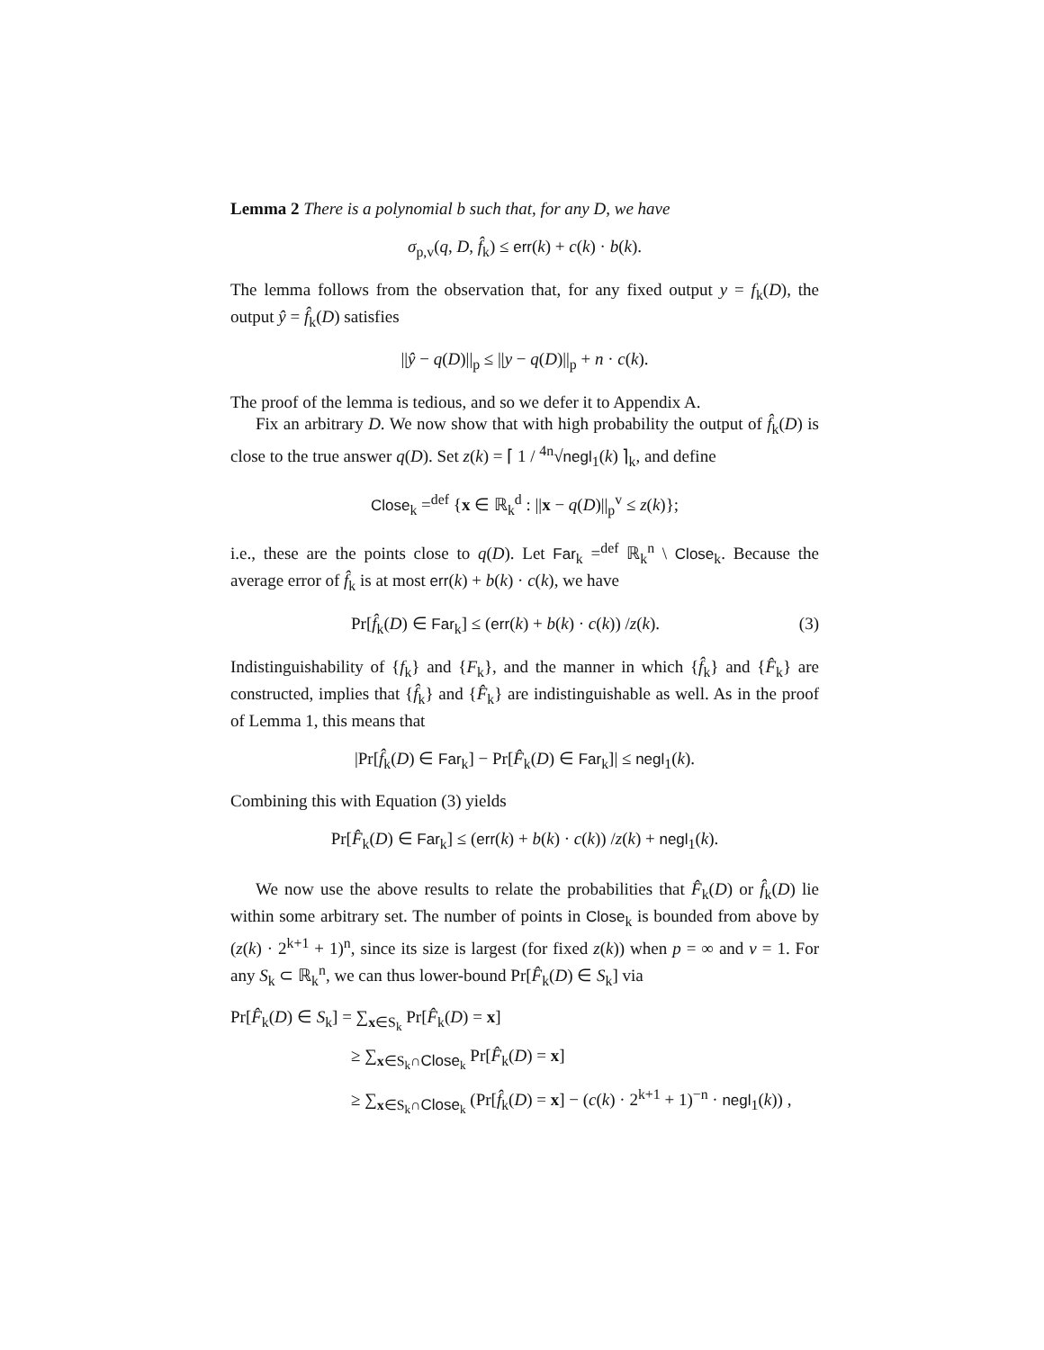Lemma 2 There is a polynomial b such that, for any D, we have
σ<sub>p,v</sub>(q, D, f̂<sub>k</sub>) ≤ err(k) + c(k) · b(k).
The lemma follows from the observation that, for any fixed output y = f<sub>k</sub>(D), the output ŷ = f̂<sub>k</sub>(D) satisfies
||ŷ − q(D)||<sub>p</sub> ≤ ||y − q(D)||<sub>p</sub> + n · c(k).
The proof of the lemma is tedious, and so we defer it to Appendix A.
Fix an arbitrary D. We now show that with high probability the output of f̂<sub>k</sub>(D) is close to the true answer q(D). Set z(k) = ⌈ 1 / <sup>4n</sup>√negl<sub>1</sub>(k) ⌉<sub>k</sub>, and define
Close<sub>k</sub> =<sup>def</sup> {x ∈ ℝ<sub>k</sub><sup>d</sup> : ||x − q(D)||<sub>p</sub><sup>v</sup> ≤ z(k)};
i.e., these are the points close to q(D). Let Far<sub>k</sub> =<sup>def</sup> ℝ<sub>k</sub><sup>n</sup> \ Close<sub>k</sub>. Because the average error of f̂<sub>k</sub> is at most err(k) + b(k) · c(k), we have
Pr[f̂<sub>k</sub>(D) ∈ Far<sub>k</sub>] ≤ (err(k) + b(k) · c(k)) /z(k). (3)
Indistinguishability of {f<sub>k</sub>} and {F<sub>k</sub>}, and the manner in which {f̂<sub>k</sub>} and {F̂<sub>k</sub>} are constructed, implies that {f̂<sub>k</sub>} and {F̂<sub>k</sub>} are indistinguishable as well. As in the proof of Lemma 1, this means that
|Pr[f̂<sub>k</sub>(D) ∈ Far<sub>k</sub>] − Pr[F̂<sub>k</sub>(D) ∈ Far<sub>k</sub>]| ≤ negl<sub>1</sub>(k).
Combining this with Equation (3) yields
Pr[F̂<sub>k</sub>(D) ∈ Far<sub>k</sub>] ≤ (err(k) + b(k) · c(k)) /z(k) + negl<sub>1</sub>(k).
We now use the above results to relate the probabilities that F̂<sub>k</sub>(D) or f̂<sub>k</sub>(D) lie within some arbitrary set. The number of points in Close<sub>k</sub> is bounded from above by (z(k) · 2<sup>k+1</sup> + 1)<sup>n</sup>, since its size is largest (for fixed z(k)) when p = ∞ and v = 1. For any S<sub>k</sub> ⊂ ℝ<sub>k</sub><sup>n</sup>, we can thus lower-bound Pr[F̂<sub>k</sub>(D) ∈ S<sub>k</sub>] via
Pr[F̂<sub>k</sub>(D) ∈ S<sub>k</sub>] = ∑<sub>x∈S<sub>k</sub></sub> Pr[F̂<sub>k</sub>(D) = x]
≥ ∑<sub>x∈S<sub>k</sub>∩Close<sub>k</sub></sub> Pr[F̂<sub>k</sub>(D) = x]
≥ ∑<sub>x∈S<sub>k</sub>∩Close<sub>k</sub></sub> (Pr[f̂<sub>k</sub>(D) = x] − (c(k) · 2<sup>k+1</sup> + 1)<sup>−n</sup> · negl<sub>1</sub>(k)) ,